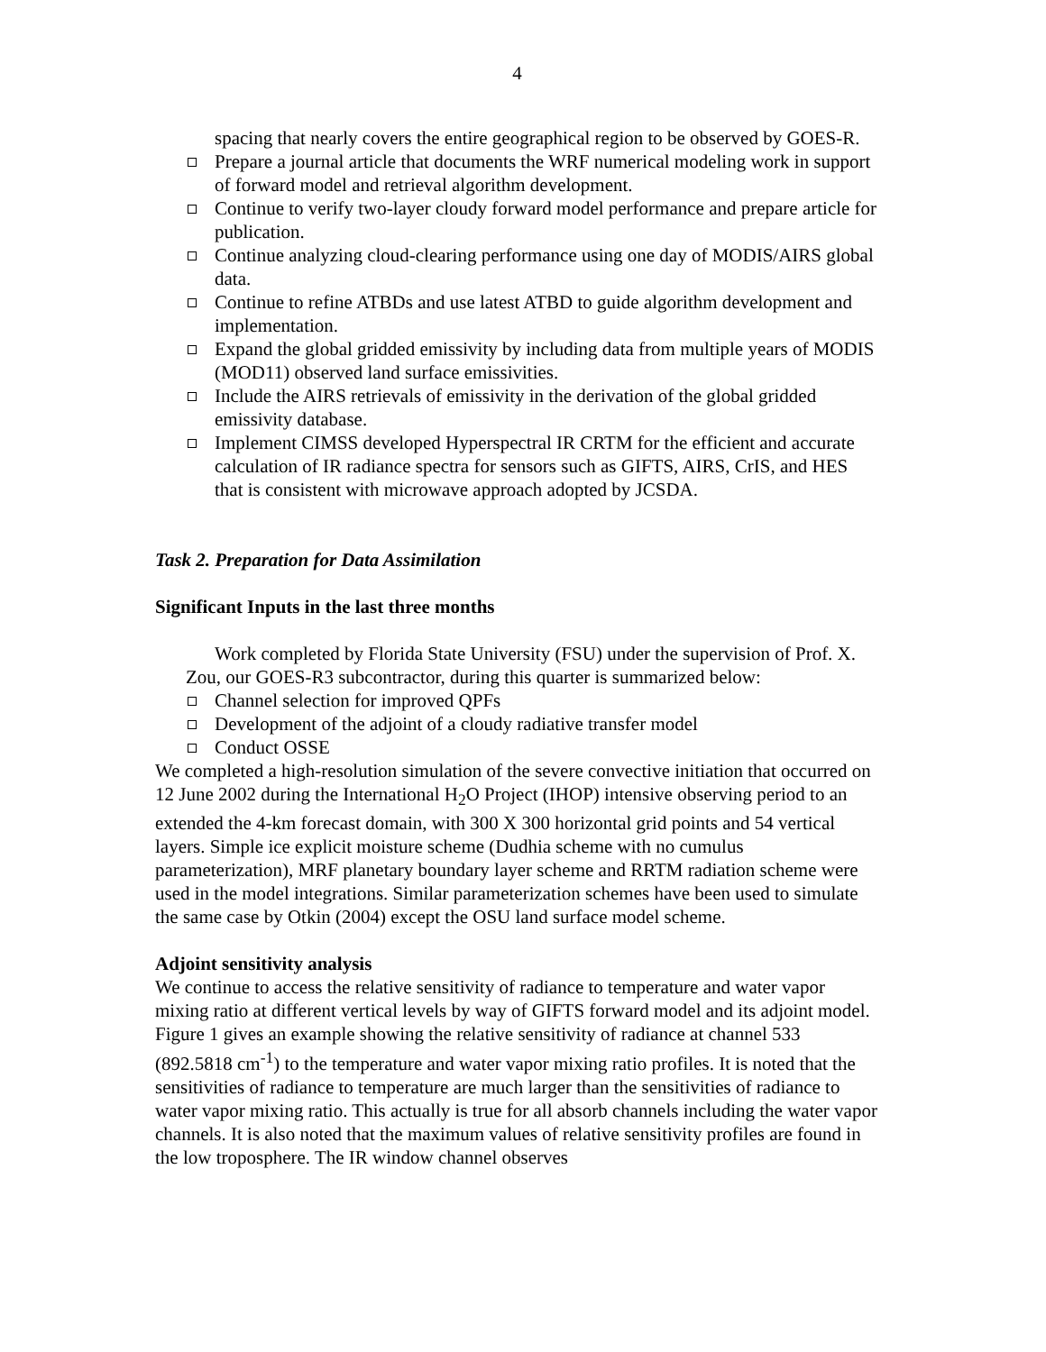4
spacing that nearly covers the entire geographical region to be observed by GOES-R.
Prepare a journal article that documents the WRF numerical modeling work in support of forward model and retrieval algorithm development.
Continue to verify two-layer cloudy forward model performance and prepare article for publication.
Continue analyzing cloud-clearing performance using one day of MODIS/AIRS global data.
Continue to refine ATBDs and use latest ATBD to guide algorithm development and implementation.
Expand the global gridded emissivity by including data from multiple years of MODIS (MOD11) observed land surface emissivities.
Include the AIRS retrievals of emissivity in the derivation of the global gridded emissivity database.
Implement CIMSS developed Hyperspectral IR CRTM for the efficient and accurate calculation of IR radiance spectra for sensors such as GIFTS, AIRS, CrIS, and HES that is consistent with microwave approach adopted by JCSDA.
Task 2. Preparation for Data Assimilation
Significant Inputs in the last three months
Work completed by Florida State University (FSU) under the supervision of Prof. X. Zou, our GOES-R3 subcontractor, during this quarter is summarized below:
Channel selection for improved QPFs
Development of the adjoint of a cloudy radiative transfer model
Conduct OSSE
We completed a high-resolution simulation of the severe convective initiation that occurred on 12 June 2002 during the International H<sub>2</sub>O Project (IHOP) intensive observing period to an extended the 4-km forecast domain, with 300 X 300 horizontal grid points and 54 vertical layers. Simple ice explicit moisture scheme (Dudhia scheme with no cumulus parameterization), MRF planetary boundary layer scheme and RRTM radiation scheme were used in the model integrations. Similar parameterization schemes have been used to simulate the same case by Otkin (2004) except the OSU land surface model scheme.
Adjoint sensitivity analysis
We continue to access the relative sensitivity of radiance to temperature and water vapor mixing ratio at different vertical levels by way of GIFTS forward model and its adjoint model. Figure 1 gives an example showing the relative sensitivity of radiance at channel 533 (892.5818 cm<sup>-1</sup>) to the temperature and water vapor mixing ratio profiles. It is noted that the sensitivities of radiance to temperature are much larger than the sensitivities of radiance to water vapor mixing ratio. This actually is true for all absorb channels including the water vapor channels. It is also noted that the maximum values of relative sensitivity profiles are found in the low troposphere. The IR window channel observes